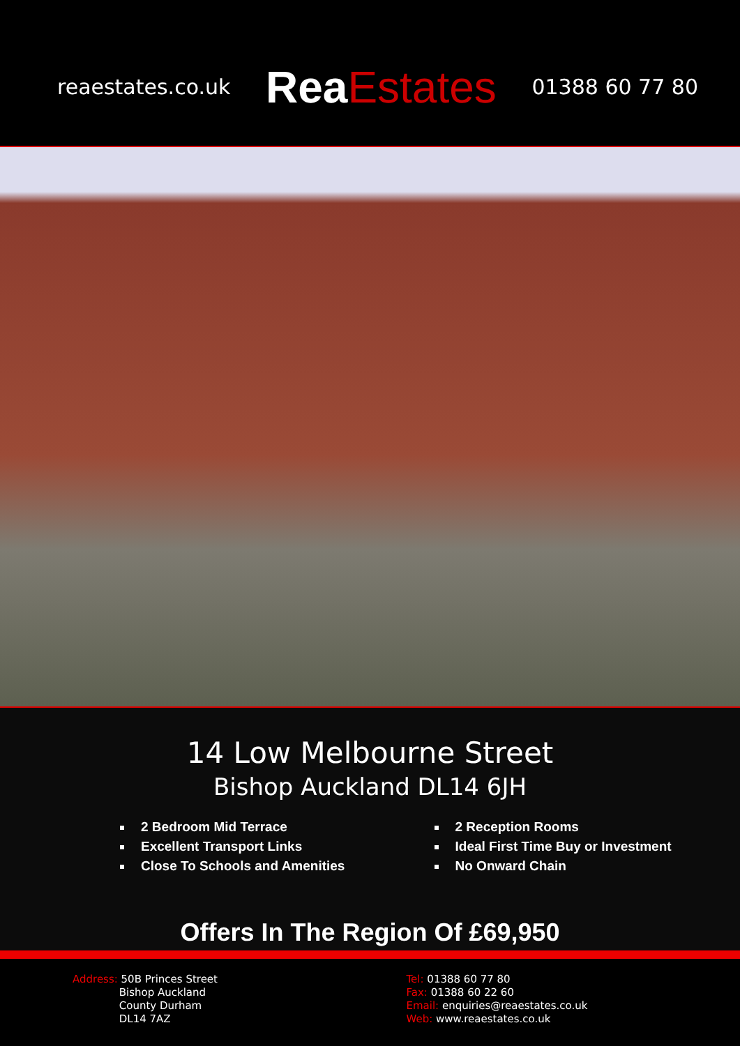reaestates.co.uk
Rea Estates
01388 60 77 80
14 Low Melbourne Street
Bishop Auckland DL14 6JH
2 Bedroom Mid Terrace
Excellent Transport Links
Close To Schools and Amenities
2 Reception Rooms
Ideal First Time Buy or Investment
No Onward Chain
Offers In The Region Of £69,950
Address: 50B Princes Street
Bishop Auckland
County Durham
DL14 7AZ
Tel: 01388 60 77 80
Fax: 01388 60 22 60
Email: enquiries@reaestates.co.uk
Web: www.reaestates.co.uk